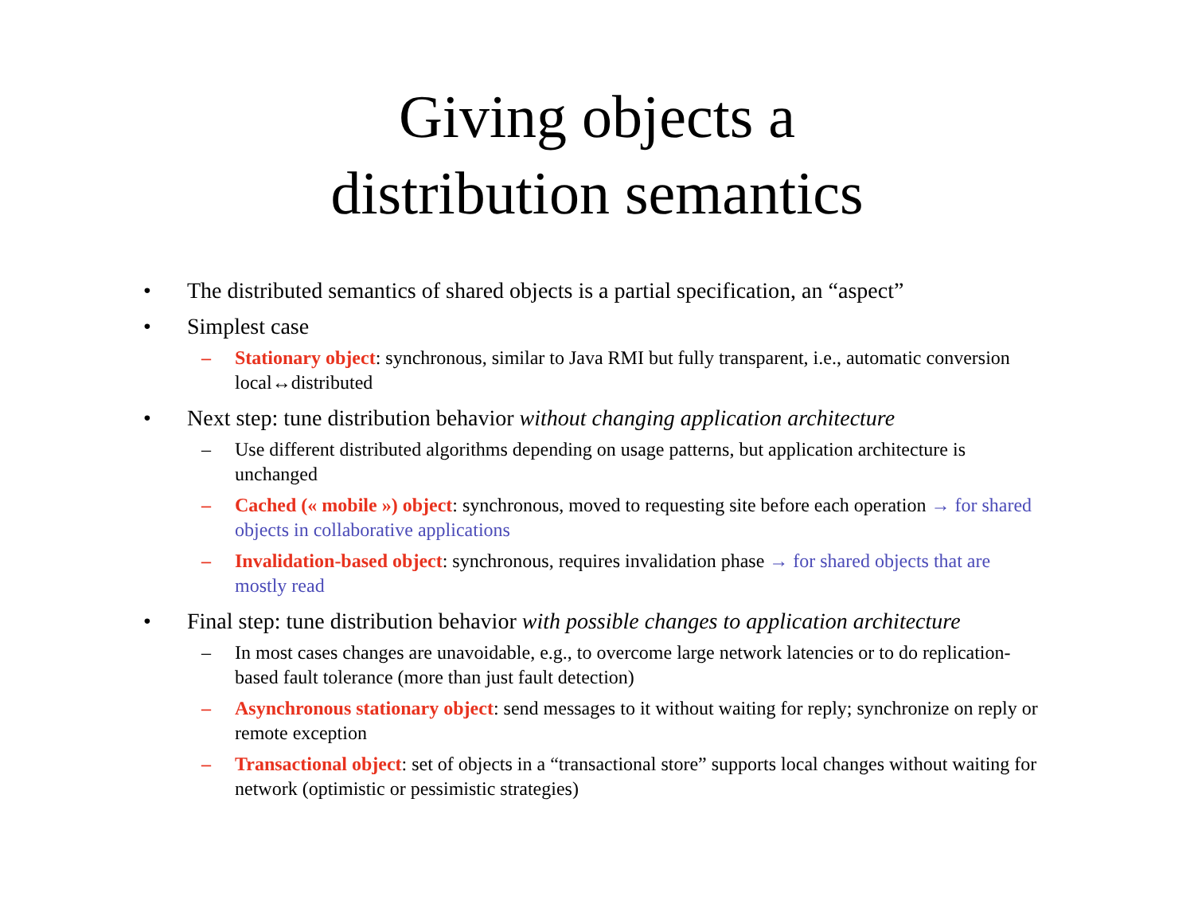Giving objects a
distribution semantics
• The distributed semantics of shared objects is a partial specification, an “aspect”
• Simplest case
– Stationary object: synchronous, similar to Java RMI but fully transparent, i.e., automatic conversion local↔distributed
• Next step: tune distribution behavior without changing application architecture
– Use different distributed algorithms depending on usage patterns, but application architecture is unchanged
– Cached (« mobile ») object: synchronous, moved to requesting site before each operation → for shared objects in collaborative applications
– Invalidation-based object: synchronous, requires invalidation phase → for shared objects that are mostly read
• Final step: tune distribution behavior with possible changes to application architecture
– In most cases changes are unavoidable, e.g., to overcome large network latencies or to do replication-based fault tolerance (more than just fault detection)
– Asynchronous stationary object: send messages to it without waiting for reply; synchronize on reply or remote exception
– Transactional object: set of objects in a “transactional store” supports local changes without waiting for network (optimistic or pessimistic strategies)